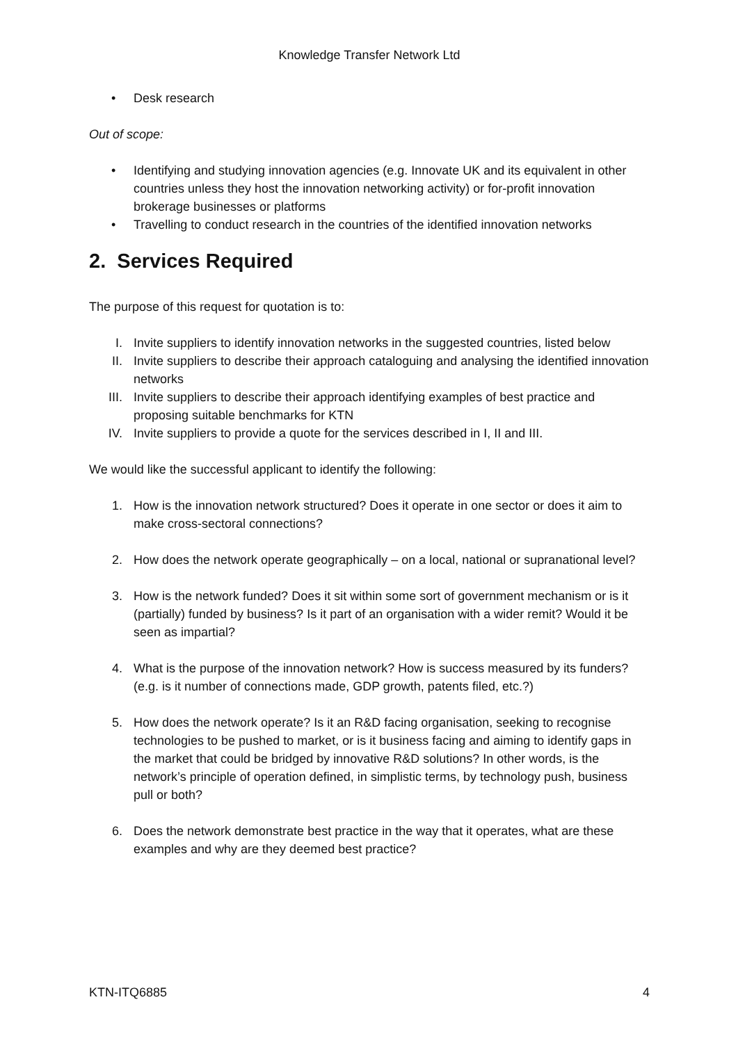Knowledge Transfer Network Ltd
• Desk research
Out of scope:
• Identifying and studying innovation agencies (e.g. Innovate UK and its equivalent in other countries unless they host the innovation networking activity) or for-profit innovation brokerage businesses or platforms
• Travelling to conduct research in the countries of the identified innovation networks
2. Services Required
The purpose of this request for quotation is to:
I. Invite suppliers to identify innovation networks in the suggested countries, listed below
II. Invite suppliers to describe their approach cataloguing and analysing the identified innovation networks
III. Invite suppliers to describe their approach identifying examples of best practice and proposing suitable benchmarks for KTN
IV. Invite suppliers to provide a quote for the services described in I, II and III.
We would like the successful applicant to identify the following:
1. How is the innovation network structured? Does it operate in one sector or does it aim to make cross-sectoral connections?
2. How does the network operate geographically – on a local, national or supranational level?
3. How is the network funded? Does it sit within some sort of government mechanism or is it (partially) funded by business? Is it part of an organisation with a wider remit? Would it be seen as impartial?
4. What is the purpose of the innovation network? How is success measured by its funders? (e.g. is it number of connections made, GDP growth, patents filed, etc.?)
5. How does the network operate? Is it an R&D facing organisation, seeking to recognise technologies to be pushed to market, or is it business facing and aiming to identify gaps in the market that could be bridged by innovative R&D solutions? In other words, is the network’s principle of operation defined, in simplistic terms, by technology push, business pull or both?
6. Does the network demonstrate best practice in the way that it operates, what are these examples and why are they deemed best practice?
KTN-ITQ6885 4